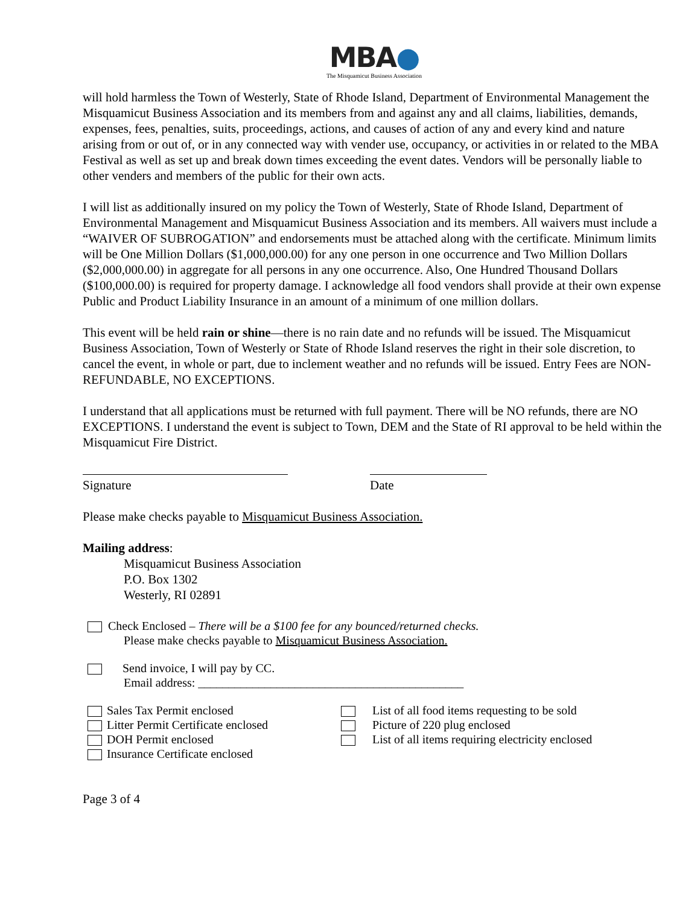MBA●
The Misquamicut Business Association
will hold harmless the Town of Westerly, State of Rhode Island, Department of Environmental Management the Misquamicut Business Association and its members from and against any and all claims, liabilities, demands, expenses, fees, penalties, suits, proceedings, actions, and causes of action of any and every kind and nature arising from or out of, or in any connected way with vender use, occupancy, or activities in or related to the MBA Festival as well as set up and break down times exceeding the event dates. Vendors will be personally liable to other venders and members of the public for their own acts.
I will list as additionally insured on my policy the Town of Westerly, State of Rhode Island, Department of Environmental Management and Misquamicut Business Association and its members. All waivers must include a “WAIVER OF SUBROGATION” and endorsements must be attached along with the certificate. Minimum limits will be One Million Dollars ($1,000,000.00) for any one person in one occurrence and Two Million Dollars ($2,000,000.00) in aggregate for all persons in any one occurrence. Also, One Hundred Thousand Dollars ($100,000.00) is required for property damage. I acknowledge all food vendors shall provide at their own expense Public and Product Liability Insurance in an amount of a minimum of one million dollars.
This event will be held rain or shine—there is no rain date and no refunds will be issued. The Misquamicut Business Association, Town of Westerly or State of Rhode Island reserves the right in their sole discretion, to cancel the event, in whole or part, due to inclement weather and no refunds will be issued. Entry Fees are NON-REFUNDABLE, NO EXCEPTIONS.
I understand that all applications must be returned with full payment. There will be NO refunds, there are NO EXCEPTIONS. I understand the event is subject to Town, DEM and the State of RI approval to be held within the Misquamicut Fire District.
Signature Date
Please make checks payable to Misquamicut Business Association.
Mailing address:
Misquamicut Business Association
P.O. Box 1302
Westerly, RI 02891
Check Enclosed – There will be a $100 fee for any bounced/returned checks.
Please make checks payable to Misquamicut Business Association.
Send invoice, I will pay by CC.
Email address: ____________________________________________
Sales Tax Permit enclosed
Litter Permit Certificate enclosed
DOH Permit enclosed
Insurance Certificate enclosed
List of all food items requesting to be sold
Picture of 220 plug enclosed
List of all items requiring electricity enclosed
Page 3 of 4